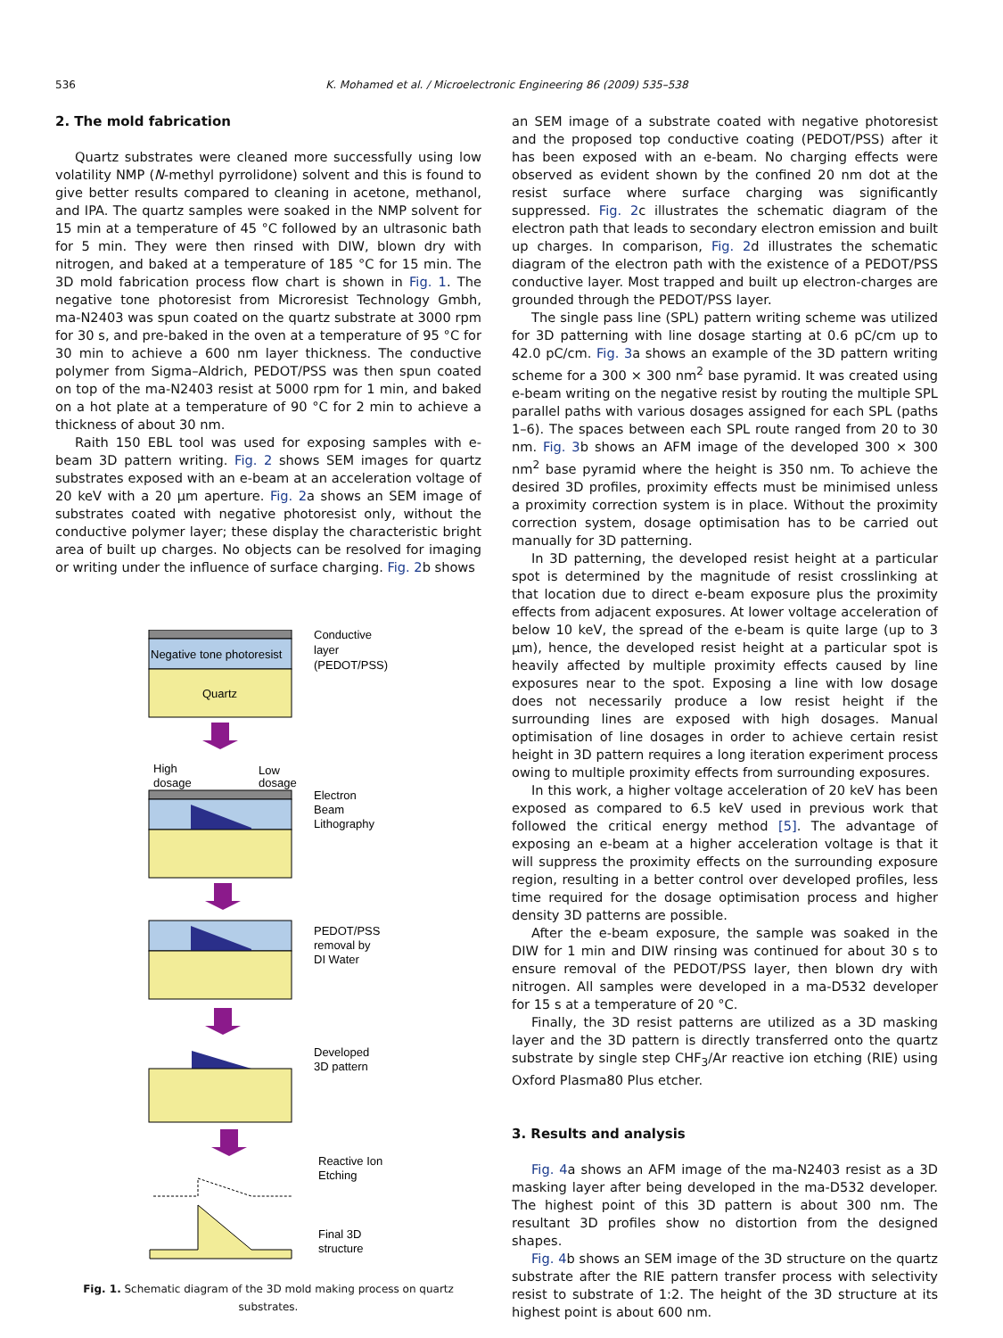536 K. Mohamed et al. / Microelectronic Engineering 86 (2009) 535–538
2. The mold fabrication
Quartz substrates were cleaned more successfully using low volatility NMP (N-methyl pyrrolidone) solvent and this is found to give better results compared to cleaning in acetone, methanol, and IPA. The quartz samples were soaked in the NMP solvent for 15 min at a temperature of 45 °C followed by an ultrasonic bath for 5 min. They were then rinsed with DIW, blown dry with nitrogen, and baked at a temperature of 185 °C for 15 min. The 3D mold fabrication process flow chart is shown in Fig. 1. The negative tone photoresist from Microresist Technology Gmbh, ma-N2403 was spun coated on the quartz substrate at 3000 rpm for 30 s, and pre-baked in the oven at a temperature of 95 °C for 30 min to achieve a 600 nm layer thickness. The conductive polymer from Sigma–Aldrich, PEDOT/PSS was then spun coated on top of the ma-N2403 resist at 5000 rpm for 1 min, and baked on a hot plate at a temperature of 90 °C for 2 min to achieve a thickness of about 30 nm.
Raith 150 EBL tool was used for exposing samples with e-beam 3D pattern writing. Fig. 2 shows SEM images for quartz substrates exposed with an e-beam at an acceleration voltage of 20 keV with a 20 µm aperture. Fig. 2a shows an SEM image of substrates coated with negative photoresist only, without the conductive polymer layer; these display the characteristic bright area of built up charges. No objects can be resolved for imaging or writing under the influence of surface charging. Fig. 2b shows
Negative tone photoresist
Quartz
Conductive
layer
(PEDOT/PSS)
High
dosage
Low
dosage
Electron
Beam
Lithography
PEDOT/PSS
removal by
DI Water
Developed
3D pattern
Reactive Ion
Etching
Final 3D
structure
Fig. 1. Schematic diagram of the 3D mold making process on quartz substrates.
an SEM image of a substrate coated with negative photoresist and the proposed top conductive coating (PEDOT/PSS) after it has been exposed with an e-beam. No charging effects were observed as evident shown by the confined 20 nm dot at the resist surface where surface charging was significantly suppressed. Fig. 2c illustrates the schematic diagram of the electron path that leads to secondary electron emission and built up charges. In comparison, Fig. 2d illustrates the schematic diagram of the electron path with the existence of a PEDOT/PSS conductive layer. Most trapped and built up electron-charges are grounded through the PEDOT/PSS layer.
The single pass line (SPL) pattern writing scheme was utilized for 3D patterning with line dosage starting at 0.6 pC/cm up to 42.0 pC/cm. Fig. 3a shows an example of the 3D pattern writing scheme for a 300 × 300 nm<sup>2</sup> base pyramid. It was created using e-beam writing on the negative resist by routing the multiple SPL parallel paths with various dosages assigned for each SPL (paths 1–6). The spaces between each SPL route ranged from 20 to 30 nm. Fig. 3b shows an AFM image of the developed 300 × 300 nm<sup>2</sup> base pyramid where the height is 350 nm. To achieve the desired 3D profiles, proximity effects must be minimised unless a proximity correction system is in place. Without the proximity correction system, dosage optimisation has to be carried out manually for 3D patterning.
In 3D patterning, the developed resist height at a particular spot is determined by the magnitude of resist crosslinking at that location due to direct e-beam exposure plus the proximity effects from adjacent exposures. At lower voltage acceleration of below 10 keV, the spread of the e-beam is quite large (up to 3 µm), hence, the developed resist height at a particular spot is heavily affected by multiple proximity effects caused by line exposures near to the spot. Exposing a line with low dosage does not necessarily produce a low resist height if the surrounding lines are exposed with high dosages. Manual optimisation of line dosages in order to achieve certain resist height in 3D pattern requires a long iteration experiment process owing to multiple proximity effects from surrounding exposures.
In this work, a higher voltage acceleration of 20 keV has been exposed as compared to 6.5 keV used in previous work that followed the critical energy method [5]. The advantage of exposing an e-beam at a higher acceleration voltage is that it will suppress the proximity effects on the surrounding exposure region, resulting in a better control over developed profiles, less time required for the dosage optimisation process and higher density 3D patterns are possible.
After the e-beam exposure, the sample was soaked in the DIW for 1 min and DIW rinsing was continued for about 30 s to ensure removal of the PEDOT/PSS layer, then blown dry with nitrogen. All samples were developed in a ma-D532 developer for 15 s at a temperature of 20 °C.
Finally, the 3D resist patterns are utilized as a 3D masking layer and the 3D pattern is directly transferred onto the quartz substrate by single step CHF<sub>3</sub>/Ar reactive ion etching (RIE) using Oxford Plasma80 Plus etcher.
3. Results and analysis
Fig. 4a shows an AFM image of the ma-N2403 resist as a 3D masking layer after being developed in the ma-D532 developer. The highest point of this 3D pattern is about 300 nm. The resultant 3D profiles show no distortion from the designed shapes.
Fig. 4b shows an SEM image of the 3D structure on the quartz substrate after the RIE pattern transfer process with selectivity resist to substrate of 1:2. The height of the 3D structure at its highest point is about 600 nm.